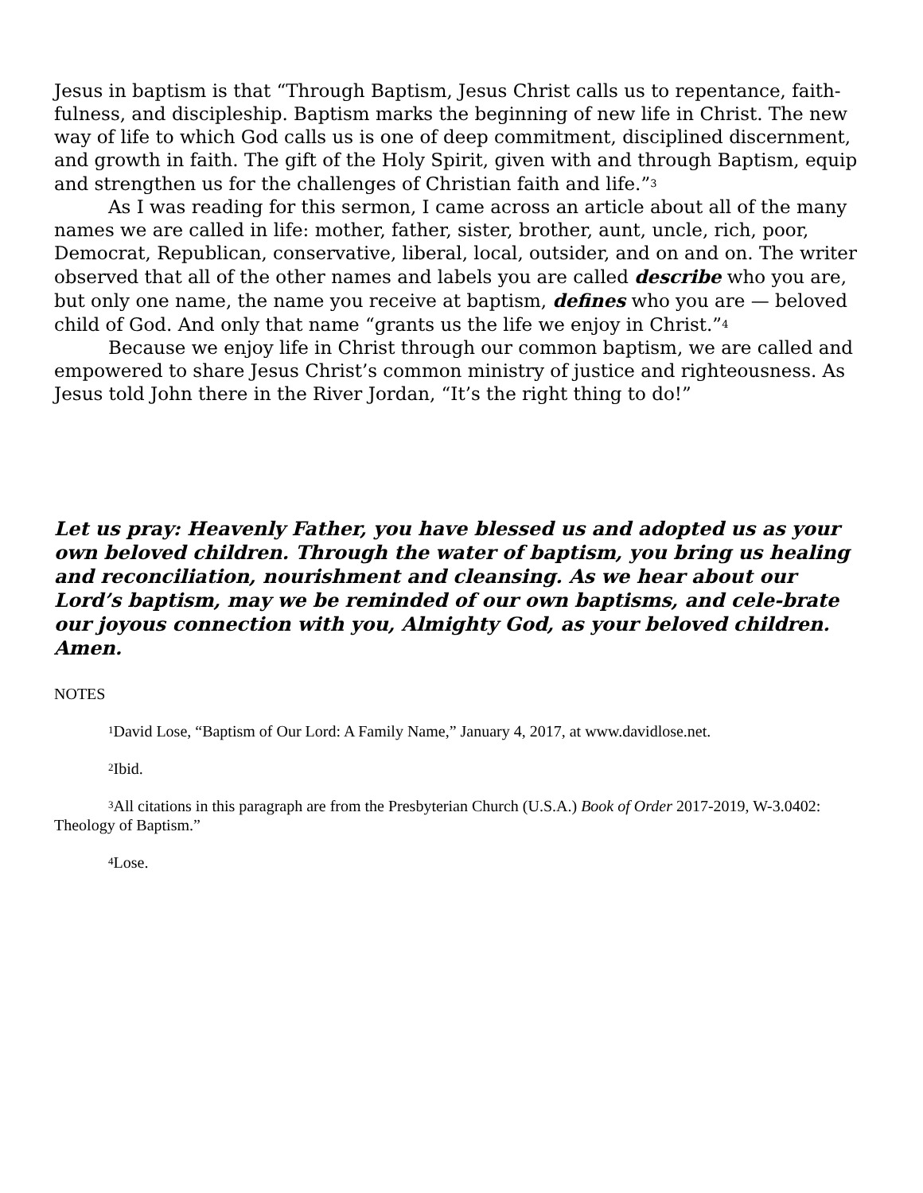Jesus in baptism is that “Through Baptism, Jesus Christ calls us to repentance, faith-fulness, and discipleship. Baptism marks the beginning of new life in Christ. The new way of life to which God calls us is one of deep commitment, disciplined discernment, and growth in faith. The gift of the Holy Spirit, given with and through Baptism, equip and strengthen us for the challenges of Christian faith and life.”<sup>3</sup>
As I was reading for this sermon, I came across an article about all of the many names we are called in life: mother, father, sister, brother, aunt, uncle, rich, poor, Democrat, Republican, conservative, liberal, local, outsider, and on and on. The writer observed that all of the other names and labels you are called describe who you are, but only one name, the name you receive at baptism, defines who you are — beloved child of God. And only that name “grants us the life we enjoy in Christ.”<sup>4</sup>
Because we enjoy life in Christ through our common baptism, we are called and empowered to share Jesus Christ’s common ministry of justice and righteousness. As Jesus told John there in the River Jordan, “It’s the right thing to do!”
Let us pray: Heavenly Father, you have blessed us and adopted us as your own beloved children. Through the water of baptism, you bring us healing and reconciliation, nourishment and cleansing. As we hear about our Lord’s baptism, may we be reminded of our own baptisms, and cele-brate our joyous connection with you, Almighty God, as your beloved children. Amen.
NOTES
<sup>1</sup> David Lose, “Baptism of Our Lord: A Family Name,” January 4, 2017, at www.davidlose.net.
<sup>2</sup> Ibid.
<sup>3</sup> All citations in this paragraph are from the Presbyterian Church (U.S.A.) Book of Order 2017-2019, W-3.0402: Theology of Baptism.”
<sup>4</sup> Lose.